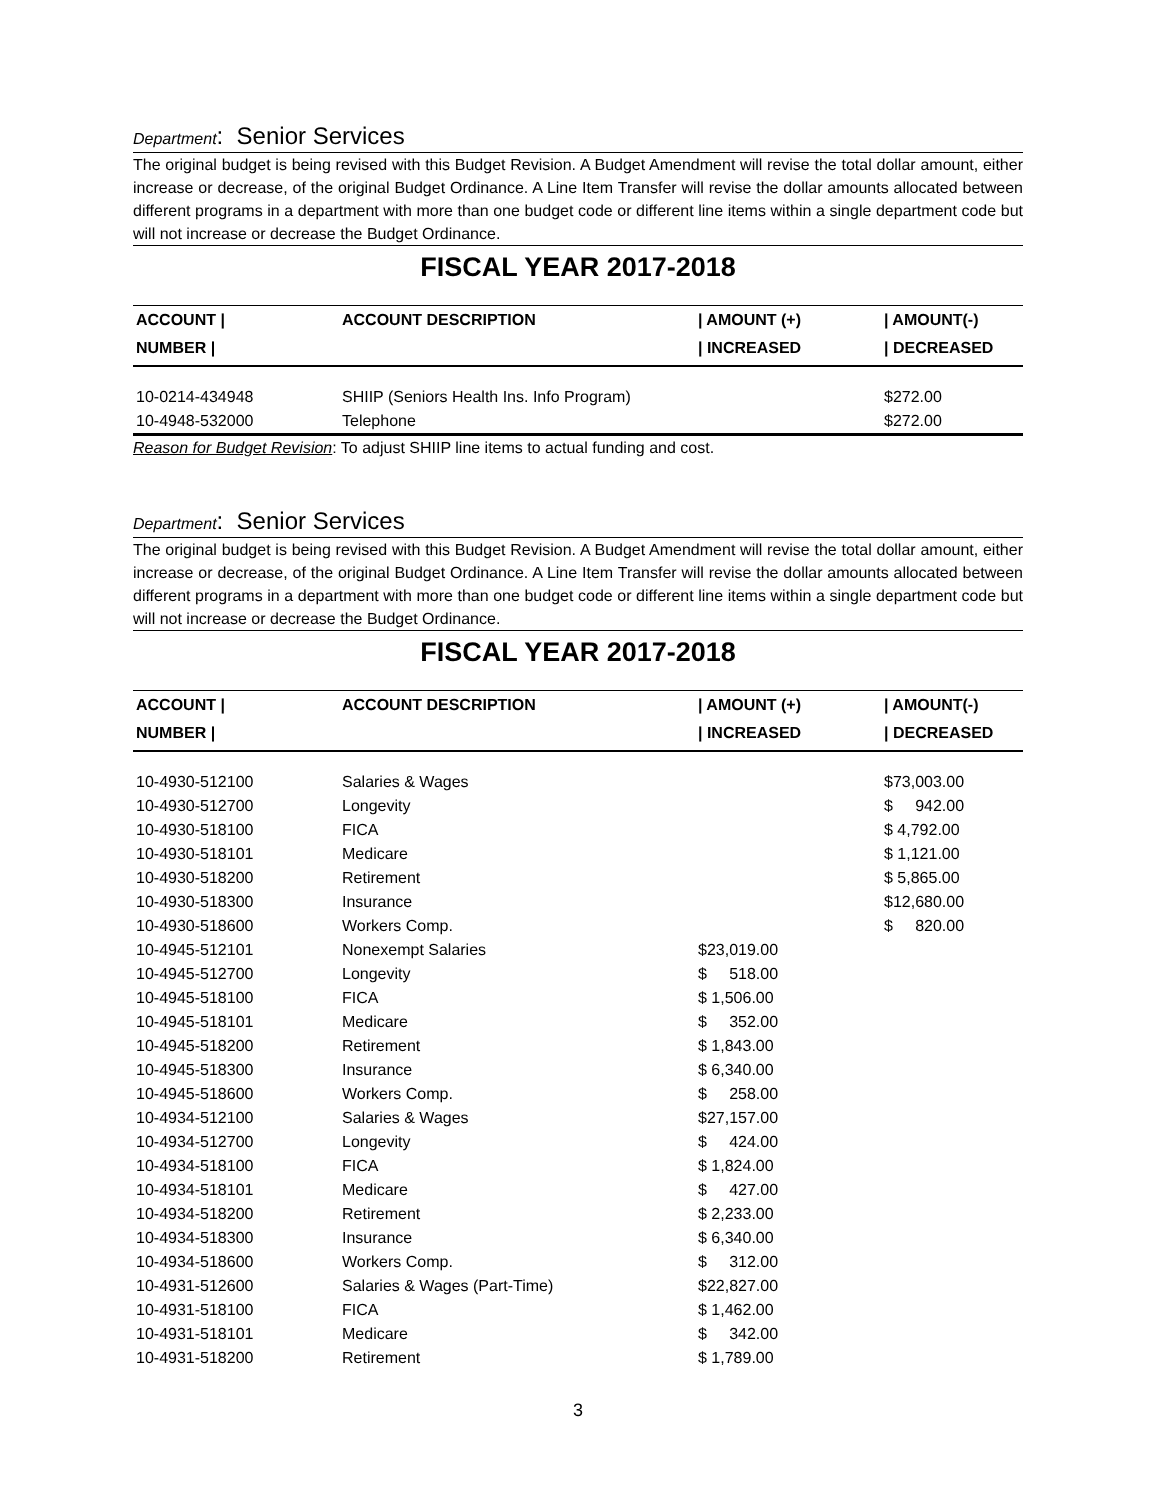Department: Senior Services
The original budget is being revised with this Budget Revision. A Budget Amendment will revise the total dollar amount, either increase or decrease, of the original Budget Ordinance. A Line Item Transfer will revise the dollar amounts allocated between different programs in a department with more than one budget code or different line items within a single department code but will not increase or decrease the Budget Ordinance.
FISCAL YEAR 2017-2018
| ACCOUNT / | ACCOUNT DESCRIPTION | / AMOUNT (+) | / AMOUNT(-) |
| --- | --- | --- | --- |
| NUMBER / | | / INCREASED | / DECREASED |
| 10-0214-434948 | SHIIP (Seniors Health Ins. Info Program) | | $272.00 |
| 10-4948-532000 | Telephone | | $272.00 |
Reason for Budget Revision: To adjust SHIIP line items to actual funding and cost.
Department: Senior Services
The original budget is being revised with this Budget Revision. A Budget Amendment will revise the total dollar amount, either increase or decrease, of the original Budget Ordinance. A Line Item Transfer will revise the dollar amounts allocated between different programs in a department with more than one budget code or different line items within a single department code but will not increase or decrease the Budget Ordinance.
FISCAL YEAR 2017-2018
| ACCOUNT / | ACCOUNT DESCRIPTION | / AMOUNT (+) | / AMOUNT(-) |
| --- | --- | --- | --- |
| NUMBER / | | / INCREASED | / DECREASED |
| 10-4930-512100 | Salaries & Wages | | $73,003.00 |
| 10-4930-512700 | Longevity | | $ 942.00 |
| 10-4930-518100 | FICA | | $ 4,792.00 |
| 10-4930-518101 | Medicare | | $ 1,121.00 |
| 10-4930-518200 | Retirement | | $ 5,865.00 |
| 10-4930-518300 | Insurance | | $12,680.00 |
| 10-4930-518600 | Workers Comp. | | $ 820.00 |
| 10-4945-512101 | Nonexempt Salaries | $23,019.00 | |
| 10-4945-512700 | Longevity | $ 518.00 | |
| 10-4945-518100 | FICA | $ 1,506.00 | |
| 10-4945-518101 | Medicare | $ 352.00 | |
| 10-4945-518200 | Retirement | $ 1,843.00 | |
| 10-4945-518300 | Insurance | $ 6,340.00 | |
| 10-4945-518600 | Workers Comp. | $ 258.00 | |
| 10-4934-512100 | Salaries & Wages | $27,157.00 | |
| 10-4934-512700 | Longevity | $ 424.00 | |
| 10-4934-518100 | FICA | $ 1,824.00 | |
| 10-4934-518101 | Medicare | $ 427.00 | |
| 10-4934-518200 | Retirement | $ 2,233.00 | |
| 10-4934-518300 | Insurance | $ 6,340.00 | |
| 10-4934-518600 | Workers Comp. | $ 312.00 | |
| 10-4931-512600 | Salaries & Wages (Part-Time) | $22,827.00 | |
| 10-4931-518100 | FICA | $ 1,462.00 | |
| 10-4931-518101 | Medicare | $ 342.00 | |
| 10-4931-518200 | Retirement | $ 1,789.00 | |
3